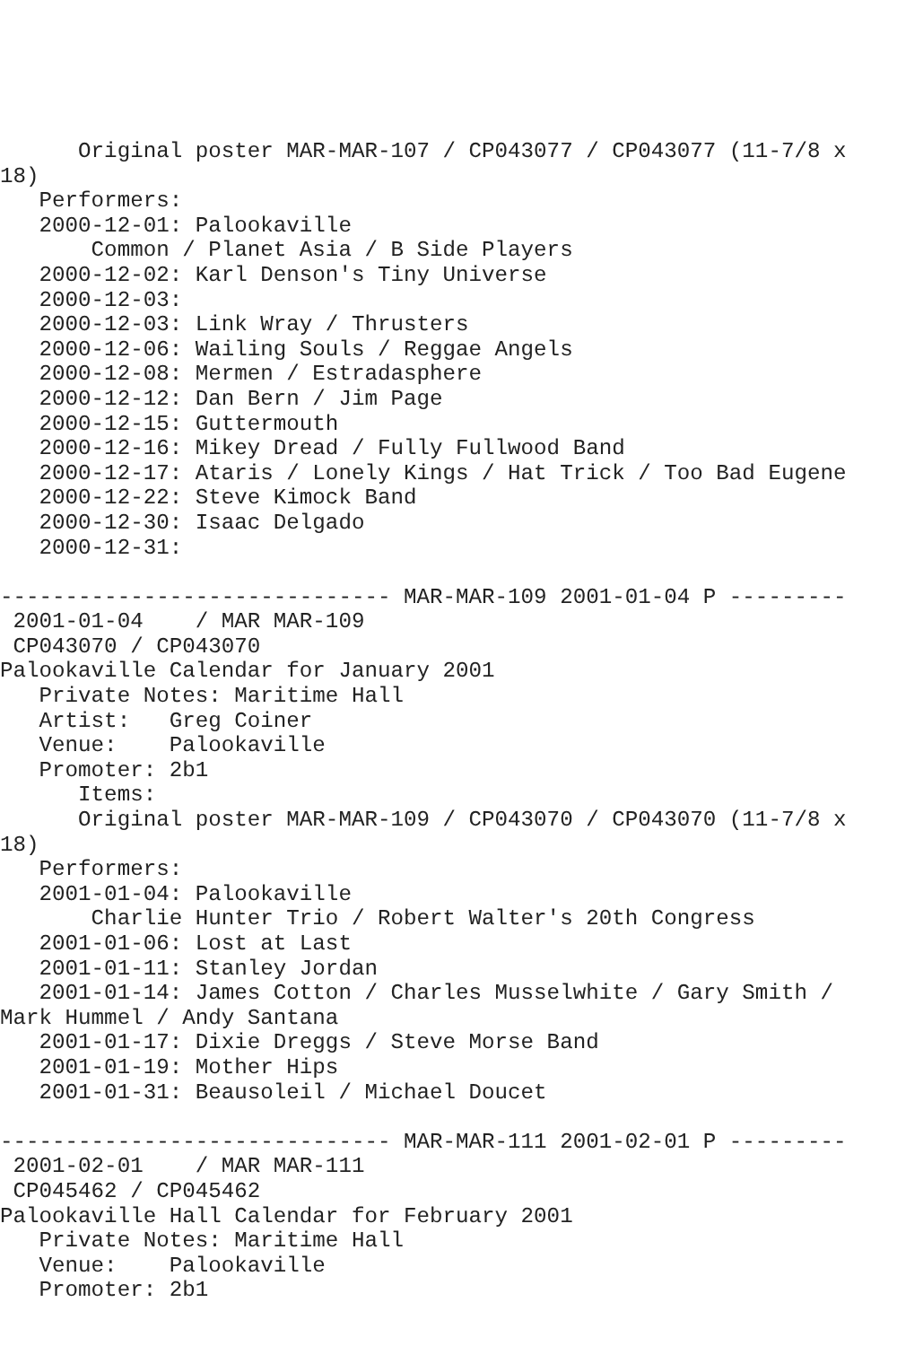Original poster MAR-MAR-107 / CP043077 / CP043077 (11-7/8 x
18)
   Performers:
   2000-12-01: Palookaville
       Common / Planet Asia / B Side Players
   2000-12-02: Karl Denson's Tiny Universe
   2000-12-03:
   2000-12-03: Link Wray / Thrusters
   2000-12-06: Wailing Souls / Reggae Angels
   2000-12-08: Mermen / Estradasphere
   2000-12-12: Dan Bern / Jim Page
   2000-12-15: Guttermouth
   2000-12-16: Mikey Dread / Fully Fullwood Band
   2000-12-17: Ataris / Lonely Kings / Hat Trick / Too Bad Eugene
   2000-12-22: Steve Kimock Band
   2000-12-30: Isaac Delgado
   2000-12-31:

------------------------------ MAR-MAR-109 2001-01-04 P ---------
 2001-01-04    / MAR MAR-109
 CP043070 / CP043070
Palookaville Calendar for January 2001
   Private Notes: Maritime Hall
   Artist:   Greg Coiner
   Venue:    Palookaville
   Promoter: 2b1
      Items:
      Original poster MAR-MAR-109 / CP043070 / CP043070 (11-7/8 x
18)
   Performers:
   2001-01-04: Palookaville
       Charlie Hunter Trio / Robert Walter's 20th Congress
   2001-01-06: Lost at Last
   2001-01-11: Stanley Jordan
   2001-01-14: James Cotton / Charles Musselwhite / Gary Smith /
Mark Hummel / Andy Santana
   2001-01-17: Dixie Dreggs / Steve Morse Band
   2001-01-19: Mother Hips
   2001-01-31: Beausoleil / Michael Doucet

------------------------------ MAR-MAR-111 2001-02-01 P ---------
 2001-02-01    / MAR MAR-111
 CP045462 / CP045462
Palookaville Hall Calendar for February 2001
   Private Notes: Maritime Hall
   Venue:    Palookaville
   Promoter: 2b1